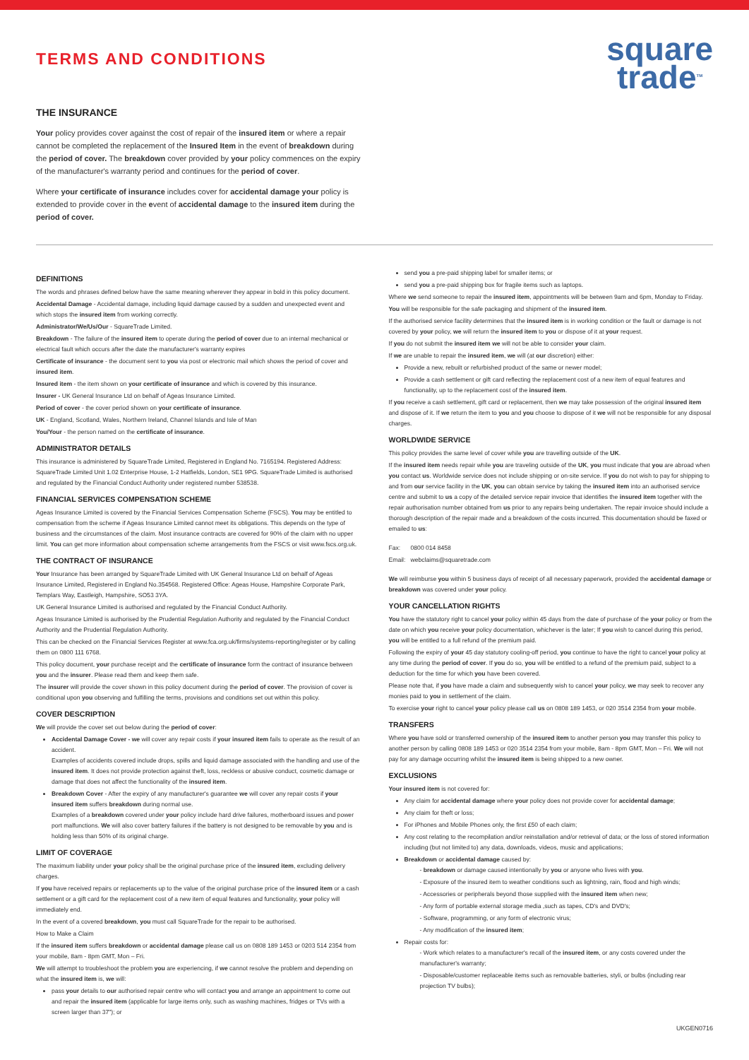TERMS AND CONDITIONS
square
trade<sup>TM</sup>
THE INSURANCE
Your policy provides cover against the cost of repair of the insured item or where a repair cannot be completed the replacement of the Insured Item in the event of breakdown during the period of cover. The breakdown cover provided by your policy commences on the expiry of the manufacturer's warranty period and continues for the period of cover.
Where your certificate of insurance includes cover for accidental damage your policy is extended to provide cover in the event of accidental damage to the insured item during the period of cover.
DEFINITIONS
The words and phrases defined below have the same meaning wherever they appear in bold in this policy document.
Accidental Damage - Accidental damage, including liquid damage caused by a sudden and unexpected event and which stops the insured item from working correctly.
Administrator/We/Us/Our - SquareTrade Limited.
Breakdown - The failure of the insured item to operate during the period of cover due to an internal mechanical or electrical fault which occurs after the date the manufacturer's warranty expires
Certificate of insurance - the document sent to you via post or electronic mail which shows the period of cover and insured item.
Insured item - the item shown on your certificate of insurance and which is covered by this insurance.
Insurer - UK General Insurance Ltd on behalf of Ageas Insurance Limited.
Period of cover - the cover period shown on your certificate of insurance.
UK - England, Scotland, Wales, Northern Ireland, Channel Islands and Isle of Man
You/Your - the person named on the certificate of insurance.
ADMINISTRATOR DETAILS
This insurance is administered by SquareTrade Limited, Registered in England No. 7165194. Registered Address: SquareTrade Limited Unit 1.02 Enterprise House, 1-2 Hatfields, London, SE1 9PG. SquareTrade Limited is authorised and regulated by the Financial Conduct Authority under registered number 538538.
FINANCIAL SERVICES COMPENSATION SCHEME
Ageas Insurance Limited is covered by the Financial Services Compensation Scheme (FSCS). You may be entitled to compensation from the scheme if Ageas Insurance Limited cannot meet its obligations. This depends on the type of business and the circumstances of the claim. Most insurance contracts are covered for 90% of the claim with no upper limit. You can get more information about compensation scheme arrangements from the FSCS or visit www.fscs.org.uk.
THE CONTRACT OF INSURANCE
Your Insurance has been arranged by SquareTrade Limited with UK General Insurance Ltd on behalf of Ageas Insurance Limited, Registered in England No.354568. Registered Office: Ageas House, Hampshire Corporate Park, Templars Way, Eastleigh, Hampshire, SO53 3YA.
UK General Insurance Limited is authorised and regulated by the Financial Conduct Authority.
Ageas Insurance Limited is authorised by the Prudential Regulation Authority and regulated by the Financial Conduct Authority and the Prudential Regulation Authority.
This can be checked on the Financial Services Register at www.fca.org.uk/firms/systems-reporting/register or by calling them on 0800 111 6768.
This policy document, your purchase receipt and the certificate of insurance form the contract of insurance between you and the insurer. Please read them and keep them safe.
The insurer will provide the cover shown in this policy document during the period of cover. The provision of cover is conditional upon you observing and fulfilling the terms, provisions and conditions set out within this policy.
COVER DESCRIPTION
We will provide the cover set out below during the period of cover:
Accidental Damage Cover - we will cover any repair costs if your insured item fails to operate as the result of an accident.
Examples of accidents covered include drops, spills and liquid damage associated with the handling and use of the insured item. It does not provide protection against theft, loss, reckless or abusive conduct, cosmetic damage or damage that does not affect the functionality of the insured item.
Breakdown Cover - After the expiry of any manufacturer's guarantee we will cover any repair costs if your insured item suffers breakdown during normal use.
Examples of a breakdown covered under your policy include hard drive failures, motherboard issues and power port malfunctions. We will also cover battery failures if the battery is not designed to be removable by you and is holding less than 50% of its original charge.
LIMIT OF COVERAGE
The maximum liability under your policy shall be the original purchase price of the insured item, excluding delivery charges.
If you have received repairs or replacements up to the value of the original purchase price of the insured item or a cash settlement or a gift card for the replacement cost of a new item of equal features and functionality, your policy will immediately end.
In the event of a covered breakdown, you must call SquareTrade for the repair to be authorised.
How to Make a Claim
If the insured item suffers breakdown or accidental damage please call us on 0808 189 1453 or 0203 514 2354 from your mobile, 8am - 8pm GMT, Mon – Fri.
We will attempt to troubleshoot the problem you are experiencing, if we cannot resolve the problem and depending on what the insured item is, we will:
pass your details to our authorised repair centre who will contact you and arrange an appointment to come out and repair the insured item (applicable for large items only, such as washing machines, fridges or TVs with a screen larger than 37"); or
send you a pre-paid shipping label for smaller items; or
send you a pre-paid shipping box for fragile items such as laptops.
Where we send someone to repair the insured item, appointments will be between 9am and 6pm, Monday to Friday.
You will be responsible for the safe packaging and shipment of the insured item.
If the authorised service facility determines that the insured item is in working condition or the fault or damage is not covered by your policy, we will return the insured item to you or dispose of it at your request.
If you do not submit the insured item we will not be able to consider your claim.
If we are unable to repair the insured item, we will (at our discretion) either:
Provide a new, rebuilt or refurbished product of the same or newer model;
Provide a cash settlement or gift card reflecting the replacement cost of a new item of equal features and functionality, up to the replacement cost of the insured item.
If you receive a cash settlement, gift card or replacement, then we may take possession of the original insured item and dispose of it. If we return the item to you and you choose to dispose of it we will not be responsible for any disposal charges.
WORLDWIDE SERVICE
This policy provides the same level of cover while you are travelling outside of the UK.
If the insured item needs repair while you are traveling outside of the UK, you must indicate that you are abroad when you contact us. Worldwide service does not include shipping or on-site service. If you do not wish to pay for shipping to and from our service facility in the UK, you can obtain service by taking the insured item into an authorised service centre and submit to us a copy of the detailed service repair invoice that identifies the insured item together with the repair authorisation number obtained from us prior to any repairs being undertaken. The repair invoice should include a thorough description of the repair made and a breakdown of the costs incurred. This documentation should be faxed or emailed to us:
Fax: 0800 014 8458
Email: webclaims@squaretrade.com
We will reimburse you within 5 business days of receipt of all necessary paperwork, provided the accidental damage or breakdown was covered under your policy.
YOUR CANCELLATION RIGHTS
You have the statutory right to cancel your policy within 45 days from the date of purchase of the your policy or from the date on which you receive your policy documentation, whichever is the later; If you wish to cancel during this period, you will be entitled to a full refund of the premium paid.
Following the expiry of your 45 day statutory cooling-off period, you continue to have the right to cancel your policy at any time during the period of cover. If you do so, you will be entitled to a refund of the premium paid, subject to a deduction for the time for which you have been covered.
Please note that, if you have made a claim and subsequently wish to cancel your policy, we may seek to recover any monies paid to you in settlement of the claim.
To exercise your right to cancel your policy please call us on 0808 189 1453, or 020 3514 2354 from your mobile.
TRANSFERS
Where you have sold or transferred ownership of the insured item to another person you may transfer this policy to another person by calling 0808 189 1453 or 020 3514 2354 from your mobile, 8am - 8pm GMT, Mon – Fri. We will not pay for any damage occurring whilst the insured item is being shipped to a new owner.
EXCLUSIONS
Your insured item is not covered for:
Any claim for accidental damage where your policy does not provide cover for accidental damage;
Any claim for theft or loss;
For iPhones and Mobile Phones only, the first £50 of each claim;
Any cost relating to the recompilation and/or reinstallation and/or retrieval of data; or the loss of stored information including (but not limited to) any data, downloads, videos, music and applications;
Breakdown or accidental damage caused by:
- breakdown or damage caused intentionally by you or anyone who lives with you.
- Exposure of the insured item to weather conditions such as lightning, rain, flood and high winds;
- Accessories or peripherals beyond those supplied with the insured item when new;
- Any form of portable external storage media ,such as tapes, CD's and DVD's;
- Software, programming, or any form of electronic virus;
- Any modification of the insured item;
Repair costs for:
- Work which relates to a manufacturer's recall of the insured item, or any costs covered under the manufacturer's warranty;
- Disposable/customer replaceable items such as removable batteries, styli, or bulbs (including rear projection TV bulbs);
UKGEN0716